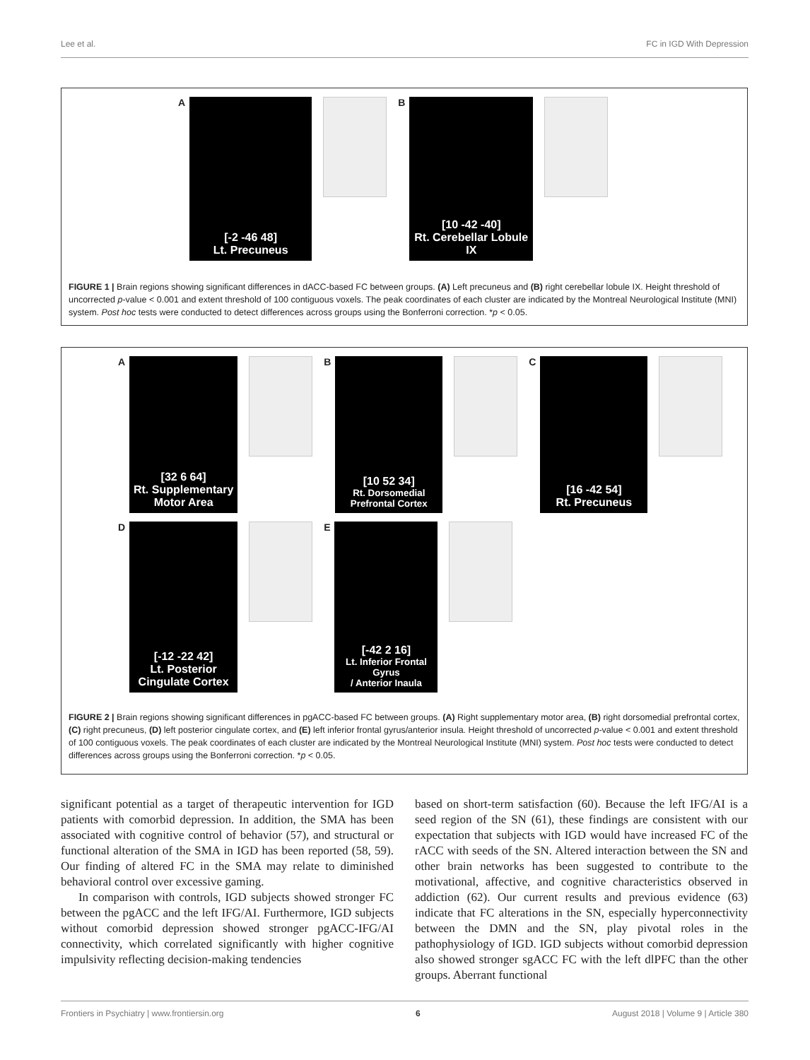Lee et al. FC in IGD With Depression
A
[-2 -46 48]
Lt. Precuneus
B
[10 -42 -40]
Rt. Cerebellar Lobule IX
FIGURE 1 | Brain regions showing significant differences in dACC-based FC between groups. (A) Left precuneus and (B) right cerebellar lobule IX. Height threshold of uncorrected p-value < 0.001 and extent threshold of 100 contiguous voxels. The peak coordinates of each cluster are indicated by the Montreal Neurological Institute (MNI) system. Post hoc tests were conducted to detect differences across groups using the Bonferroni correction. *p < 0.05.
A
[32 6 64]
Rt. Supplementary
Motor Area
B
[10 52 34]
Rt. Dorsomedial
Prefrontal Cortex
C
[16 -42 54]
Rt. Precuneus
D
[-12 -22 42]
Lt. Posterior
Cingulate Cortex
E
[-42 2 16]
Lt. Inferior Frontal Gyrus
/ Anterior Inaula
FIGURE 2 | Brain regions showing significant differences in pgACC-based FC between groups. (A) Right supplementary motor area, (B) right dorsomedial prefrontal cortex, (C) right precuneus, (D) left posterior cingulate cortex, and (E) left inferior frontal gyrus/anterior insula. Height threshold of uncorrected p-value < 0.001 and extent threshold of 100 contiguous voxels. The peak coordinates of each cluster are indicated by the Montreal Neurological Institute (MNI) system. Post hoc tests were conducted to detect differences across groups using the Bonferroni correction. *p < 0.05.
significant potential as a target of therapeutic intervention for IGD patients with comorbid depression. In addition, the SMA has been associated with cognitive control of behavior (57), and structural or functional alteration of the SMA in IGD has been reported (58, 59). Our finding of altered FC in the SMA may relate to diminished behavioral control over excessive gaming.
In comparison with controls, IGD subjects showed stronger FC between the pgACC and the left IFG/AI. Furthermore, IGD subjects without comorbid depression showed stronger pgACC-IFG/AI connectivity, which correlated significantly with higher cognitive impulsivity reflecting decision-making tendencies
based on short-term satisfaction (60). Because the left IFG/AI is a seed region of the SN (61), these findings are consistent with our expectation that subjects with IGD would have increased FC of the rACC with seeds of the SN. Altered interaction between the SN and other brain networks has been suggested to contribute to the motivational, affective, and cognitive characteristics observed in addiction (62). Our current results and previous evidence (63) indicate that FC alterations in the SN, especially hyperconnectivity between the DMN and the SN, play pivotal roles in the pathophysiology of IGD. IGD subjects without comorbid depression also showed stronger sgACC FC with the left dlPFC than the other groups. Aberrant functional
Frontiers in Psychiatry | www.frontiersin.org 6 August 2018 | Volume 9 | Article 380